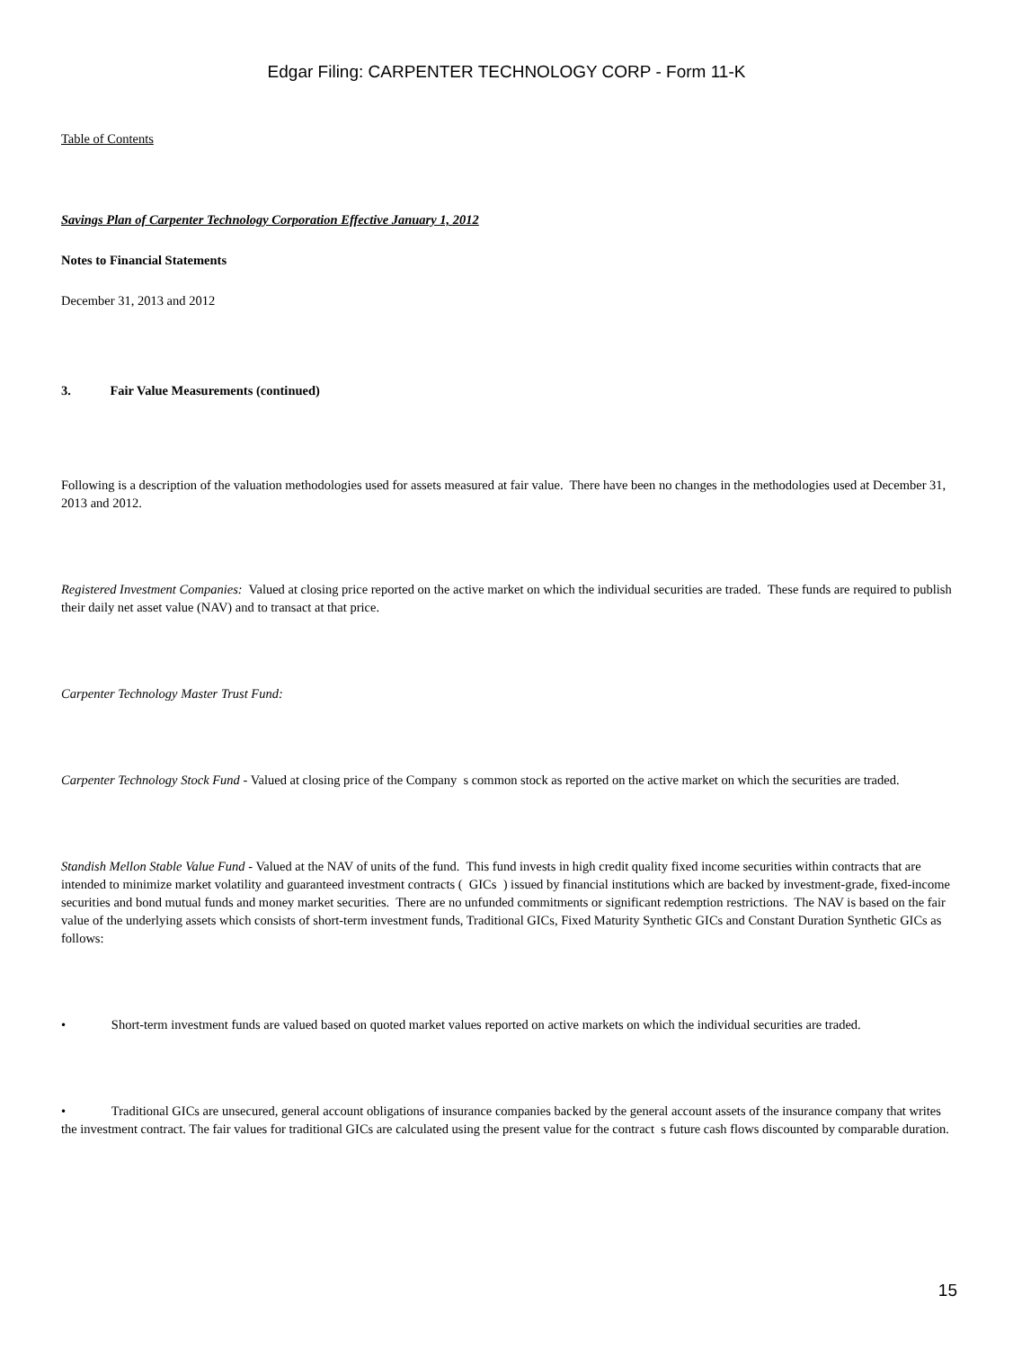Edgar Filing: CARPENTER TECHNOLOGY CORP - Form 11-K
Table of Contents
Savings Plan of Carpenter Technology Corporation Effective January 1, 2012
Notes to Financial Statements
December 31, 2013 and 2012
3. Fair Value Measurements (continued)
Following is a description of the valuation methodologies used for assets measured at fair value. There have been no changes in the methodologies used at December 31, 2013 and 2012.
Registered Investment Companies: Valued at closing price reported on the active market on which the individual securities are traded. These funds are required to publish their daily net asset value (NAV) and to transact at that price.
Carpenter Technology Master Trust Fund:
Carpenter Technology Stock Fund - Valued at closing price of the Company s common stock as reported on the active market on which the securities are traded.
Standish Mellon Stable Value Fund - Valued at the NAV of units of the fund. This fund invests in high credit quality fixed income securities within contracts that are intended to minimize market volatility and guaranteed investment contracts ( GICs ) issued by financial institutions which are backed by investment-grade, fixed-income securities and bond mutual funds and money market securities. There are no unfunded commitments or significant redemption restrictions. The NAV is based on the fair value of the underlying assets which consists of short-term investment funds, Traditional GICs, Fixed Maturity Synthetic GICs and Constant Duration Synthetic GICs as follows:
• Short-term investment funds are valued based on quoted market values reported on active markets on which the individual securities are traded.
• Traditional GICs are unsecured, general account obligations of insurance companies backed by the general account assets of the insurance company that writes the investment contract. The fair values for traditional GICs are calculated using the present value for the contract s future cash flows discounted by comparable duration.
15